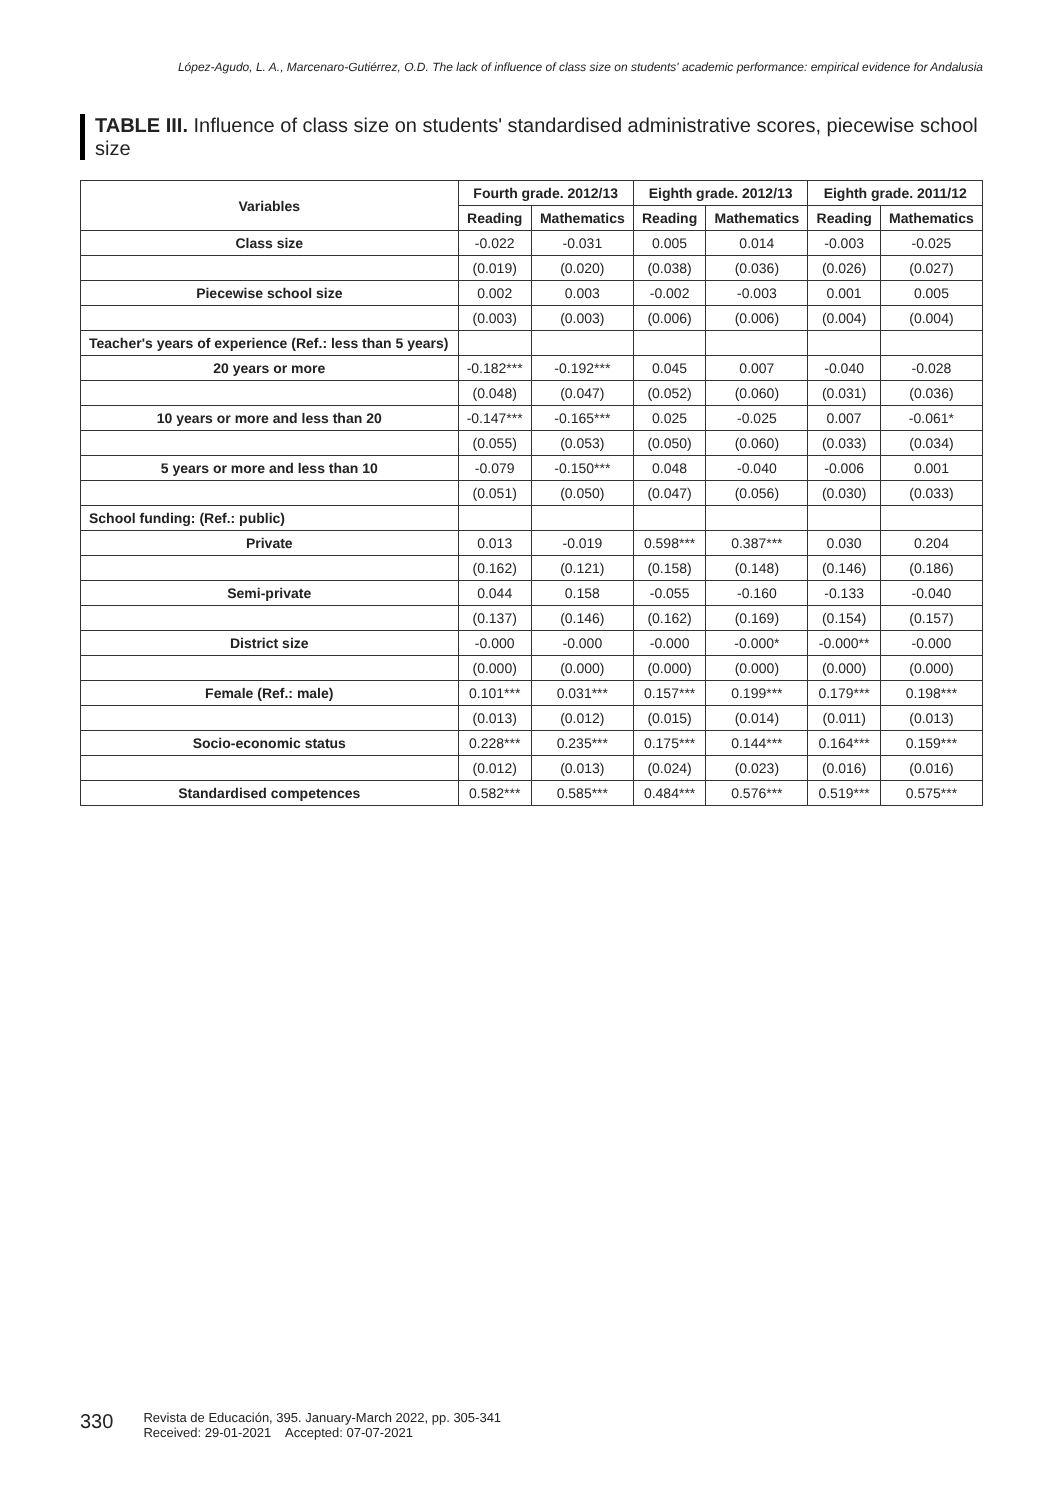López-Agudo, L. A., Marcenaro-Gutiérrez, O.D. The lack of influence of class size on students' academic performance: empirical evidence for Andalusia
TABLE III. Influence of class size on students' standardised administrative scores, piecewise school size
| Variables | Fourth grade. 2012/13 | | Eighth grade. 2012/13 | | Eighth grade. 2011/12 | |
| --- | --- | --- | --- | --- | --- | --- |
| | Reading | Mathematics | Reading | Mathematics | Reading | Mathematics |
| Class size | -0.022 | -0.031 | 0.005 | 0.014 | -0.003 | -0.025 |
| | (0.019) | (0.020) | (0.038) | (0.036) | (0.026) | (0.027) |
| Piecewise school size | 0.002 | 0.003 | -0.002 | -0.003 | 0.001 | 0.005 |
| | (0.003) | (0.003) | (0.006) | (0.006) | (0.004) | (0.004) |
| Teacher's years of experience (Ref.: less than 5 years) | | | | | | |
| 20 years or more | -0.182*** | -0.192*** | 0.045 | 0.007 | -0.040 | -0.028 |
| | (0.048) | (0.047) | (0.052) | (0.060) | (0.031) | (0.036) |
| 10 years or more and less than 20 | -0.147*** | -0.165*** | 0.025 | -0.025 | 0.007 | -0.061* |
| | (0.055) | (0.053) | (0.050) | (0.060) | (0.033) | (0.034) |
| 5 years or more and less than 10 | -0.079 | -0.150*** | 0.048 | -0.040 | -0.006 | 0.001 |
| | (0.051) | (0.050) | (0.047) | (0.056) | (0.030) | (0.033) |
| School funding: (Ref.: public) | | | | | | |
| Private | 0.013 | -0.019 | 0.598*** | 0.387*** | 0.030 | 0.204 |
| | (0.162) | (0.121) | (0.158) | (0.148) | (0.146) | (0.186) |
| Semi-private | 0.044 | 0.158 | -0.055 | -0.160 | -0.133 | -0.040 |
| | (0.137) | (0.146) | (0.162) | (0.169) | (0.154) | (0.157) |
| District size | -0.000 | -0.000 | -0.000 | -0.000* | -0.000** | -0.000 |
| | (0.000) | (0.000) | (0.000) | (0.000) | (0.000) | (0.000) |
| Female (Ref.: male) | 0.101*** | 0.031*** | 0.157*** | 0.199*** | 0.179*** | 0.198*** |
| | (0.013) | (0.012) | (0.015) | (0.014) | (0.011) | (0.013) |
| Socio-economic status | 0.228*** | 0.235*** | 0.175*** | 0.144*** | 0.164*** | 0.159*** |
| | (0.012) | (0.013) | (0.024) | (0.023) | (0.016) | (0.016) |
| Standardised competences | 0.582*** | 0.585*** | 0.484*** | 0.576*** | 0.519*** | 0.575*** |
330 Revista de Educación, 395. January-March 2022, pp. 305-341
Received: 29-01-2021 Accepted: 07-07-2021